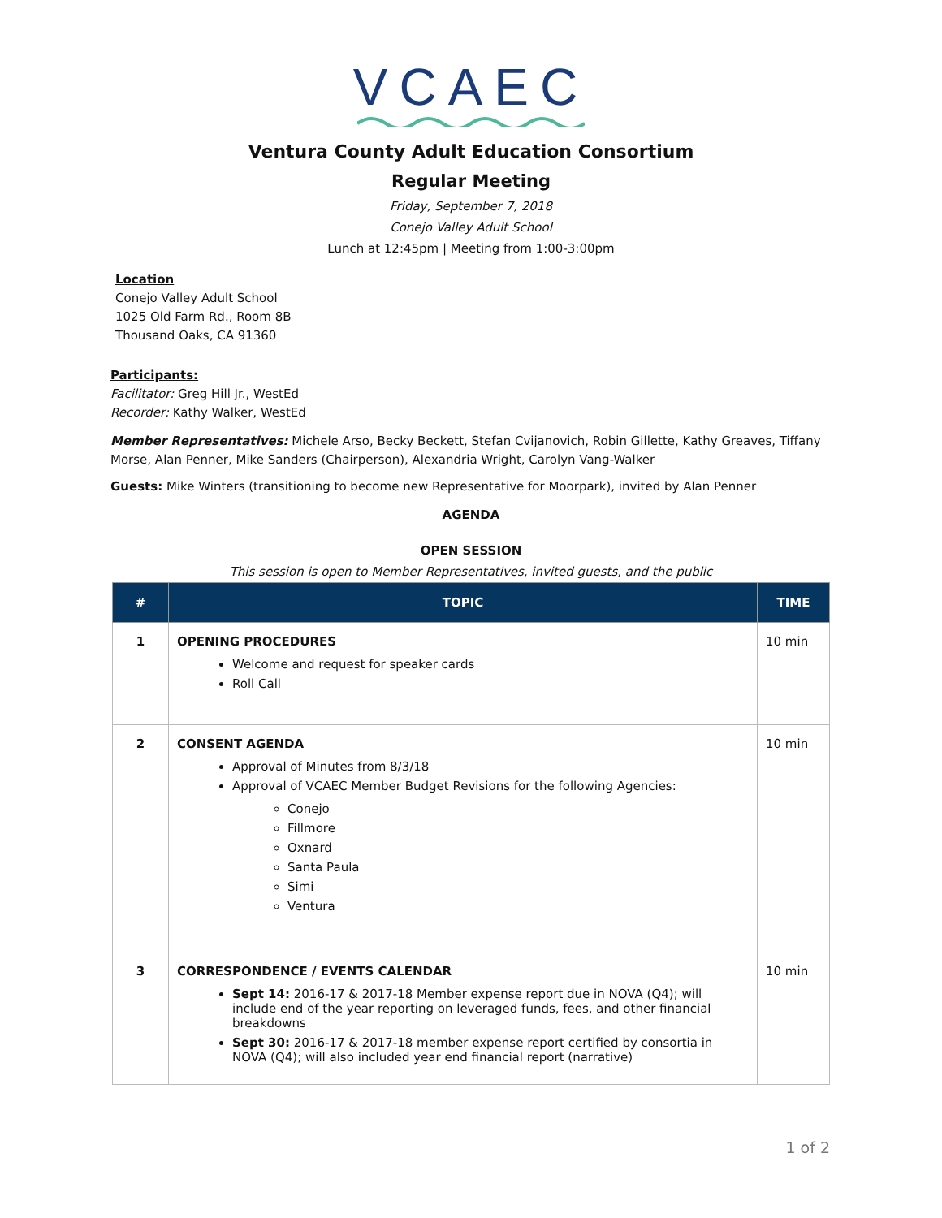VCAEC
Ventura County Adult Education Consortium
Regular Meeting
Friday, September 7, 2018
Conejo Valley Adult School
Lunch at 12:45pm | Meeting from 1:00-3:00pm
Location
Conejo Valley Adult School
1025 Old Farm Rd., Room 8B
Thousand Oaks, CA 91360
Participants:
Facilitator: Greg Hill Jr., WestEd
Recorder: Kathy Walker, WestEd
Member Representatives: Michele Arso, Becky Beckett, Stefan Cvijanovich, Robin Gillette, Kathy Greaves, Tiffany Morse, Alan Penner, Mike Sanders (Chairperson), Alexandria Wright, Carolyn Vang-Walker
Guests: Mike Winters (transitioning to become new Representative for Moorpark), invited by Alan Penner
AGENDA
OPEN SESSION
This session is open to Member Representatives, invited guests, and the public
| # | TOPIC | TIME |
| --- | --- | --- |
| 1 | OPENING PROCEDURES Welcome and request for speaker cards Roll Call | 10 min |
| 2 | CONSENT AGENDA Approval of Minutes from 8/3/18 Approval of VCAEC Member Budget Revisions for the following Agencies: Conejo Fillmore Oxnard Santa Paula Simi Ventura | 10 min |
| 3 | CORRESPONDENCE / EVENTS CALENDAR Sept 14: 2016-17 & 2017-18 Member expense report due in NOVA (Q4); will include end of the year reporting on leveraged funds, fees, and other financial breakdowns Sept 30: 2016-17 & 2017-18 member expense report certified by consortia in NOVA (Q4); will also included year end financial report (narrative) | 10 min |
1 of 2